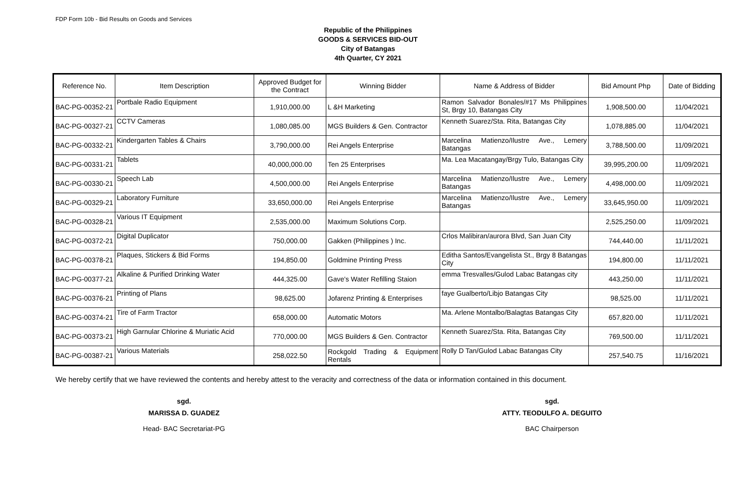FDP Form 10b - Bid Results on Goods and Services
Republic of the Philippines
GOODS & SERVICES BID-OUT
City of Batangas
4th Quarter, CY 2021
| Reference No. | Item Description | Approved Budget for the Contract | Winning Bidder | Name & Address of Bidder | Bid Amount Php | Date of Bidding |
| --- | --- | --- | --- | --- | --- | --- |
| BAC-PG-00352-21 | Portbale Radio Equipment | 1,910,000.00 | L &H Marketing | Ramon Salvador Bonales/#17 Ms Philippines St, Brgy 10, Batangas City | 1,908,500.00 | 11/04/2021 |
| BAC-PG-00327-21 | CCTV Cameras | 1,080,085.00 | MGS Builders & Gen. Contractor | Kenneth Suarez/Sta. Rita, Batangas City | 1,078,885.00 | 11/04/2021 |
| BAC-PG-00332-21 | Kindergarten Tables & Chairs | 3,790,000.00 | Rei Angels Enterprise | Marcelina Matienzo/Ilustre Ave., Lemery Batangas | 3,788,500.00 | 11/09/2021 |
| BAC-PG-00331-21 | Tablets | 40,000,000.00 | Ten 25 Enterprises | Ma. Lea Macatangay/Brgy Tulo, Batangas City | 39,995,200.00 | 11/09/2021 |
| BAC-PG-00330-21 | Speech Lab | 4,500,000.00 | Rei Angels Enterprise | Marcelina Matienzo/Ilustre Ave., Lemery Batangas | 4,498,000.00 | 11/09/2021 |
| BAC-PG-00329-21 | Laboratory Furniture | 33,650,000.00 | Rei Angels Enterprise | Marcelina Matienzo/Ilustre Ave., Lemery Batangas | 33,645,950.00 | 11/09/2021 |
| BAC-PG-00328-21 | Various IT Equipment | 2,535,000.00 | Maximum Solutions Corp. | | 2,525,250.00 | 11/09/2021 |
| BAC-PG-00372-21 | Digital Duplicator | 750,000.00 | Gakken (Philippines ) Inc. | Crlos Malibiran/aurora Blvd, San Juan City | 744,440.00 | 11/11/2021 |
| BAC-PG-00378-21 | Plaques, Stickers & Bid Forms | 194,850.00 | Goldmine Printing Press | Editha Santos/Evangelista St., Brgy 8 Batangas City | 194,800.00 | 11/11/2021 |
| BAC-PG-00377-21 | Alkaline & Purified Drinking Water | 444,325.00 | Gave's Water Refilling Staion | emma Tresvalles/Gulod Labac Batangas city | 443,250.00 | 11/11/2021 |
| BAC-PG-00376-21 | Printing of Plans | 98,625.00 | Jofarenz Printing & Enterprises | faye Gualberto/Libjo Batangas City | 98,525.00 | 11/11/2021 |
| BAC-PG-00374-21 | Tire of Farm Tractor | 658,000.00 | Automatic Motors | Ma. Arlene Montalbo/Balagtas Batangas City | 657,820.00 | 11/11/2021 |
| BAC-PG-00373-21 | High Garnular Chlorine & Muriatic Acid | 770,000.00 | MGS Builders & Gen. Contractor | Kenneth Suarez/Sta. Rita, Batangas City | 769,500.00 | 11/11/2021 |
| BAC-PG-00387-21 | Various Materials | 258,022.50 | Rockgold Trading & Equipment Rentals | Rolly D Tan/Gulod Labac Batangas City | 257,540.75 | 11/16/2021 |
We hereby certify that we have reviewed the contents and hereby attest to the veracity and correctness of the data or information contained in this document.
sgd.
MARISSA D. GUADEZ
Head- BAC Secretariat-PG
sgd.
ATTY. TEODULFO A. DEGUITO
BAC Chairperson